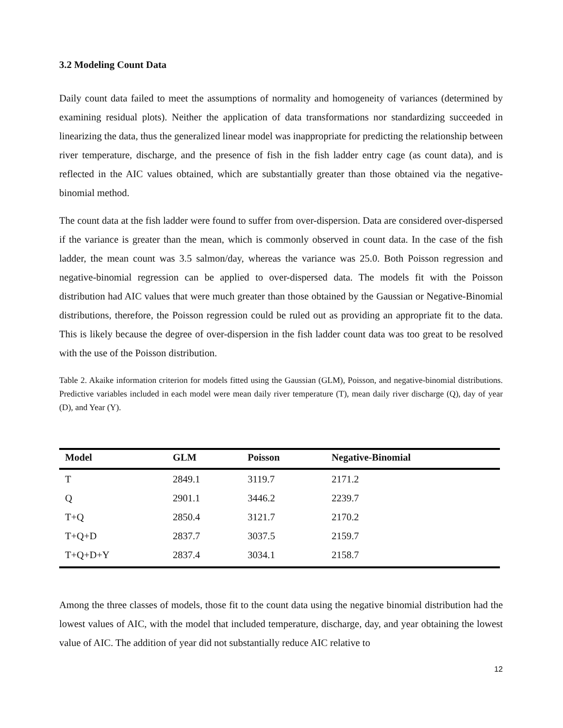3.2 Modeling Count Data
Daily count data failed to meet the assumptions of normality and homogeneity of variances (determined by examining residual plots). Neither the application of data transformations nor standardizing succeeded in linearizing the data, thus the generalized linear model was inappropriate for predicting the relationship between river temperature, discharge, and the presence of fish in the fish ladder entry cage (as count data), and is reflected in the AIC values obtained, which are substantially greater than those obtained via the negative-binomial method.
The count data at the fish ladder were found to suffer from over-dispersion. Data are considered over-dispersed if the variance is greater than the mean, which is commonly observed in count data. In the case of the fish ladder, the mean count was 3.5 salmon/day, whereas the variance was 25.0. Both Poisson regression and negative-binomial regression can be applied to over-dispersed data. The models fit with the Poisson distribution had AIC values that were much greater than those obtained by the Gaussian or Negative-Binomial distributions, therefore, the Poisson regression could be ruled out as providing an appropriate fit to the data. This is likely because the degree of over-dispersion in the fish ladder count data was too great to be resolved with the use of the Poisson distribution.
Table 2. Akaike information criterion for models fitted using the Gaussian (GLM), Poisson, and negative-binomial distributions. Predictive variables included in each model were mean daily river temperature (T), mean daily river discharge (Q), day of year (D), and Year (Y).
| Model | GLM | Poisson | Negative-Binomial |
| --- | --- | --- | --- |
| T | 2849.1 | 3119.7 | 2171.2 |
| Q | 2901.1 | 3446.2 | 2239.7 |
| T+Q | 2850.4 | 3121.7 | 2170.2 |
| T+Q+D | 2837.7 | 3037.5 | 2159.7 |
| T+Q+D+Y | 2837.4 | 3034.1 | 2158.7 |
Among the three classes of models, those fit to the count data using the negative binomial distribution had the lowest values of AIC, with the model that included temperature, discharge, day, and year obtaining the lowest value of AIC. The addition of year did not substantially reduce AIC relative to
12